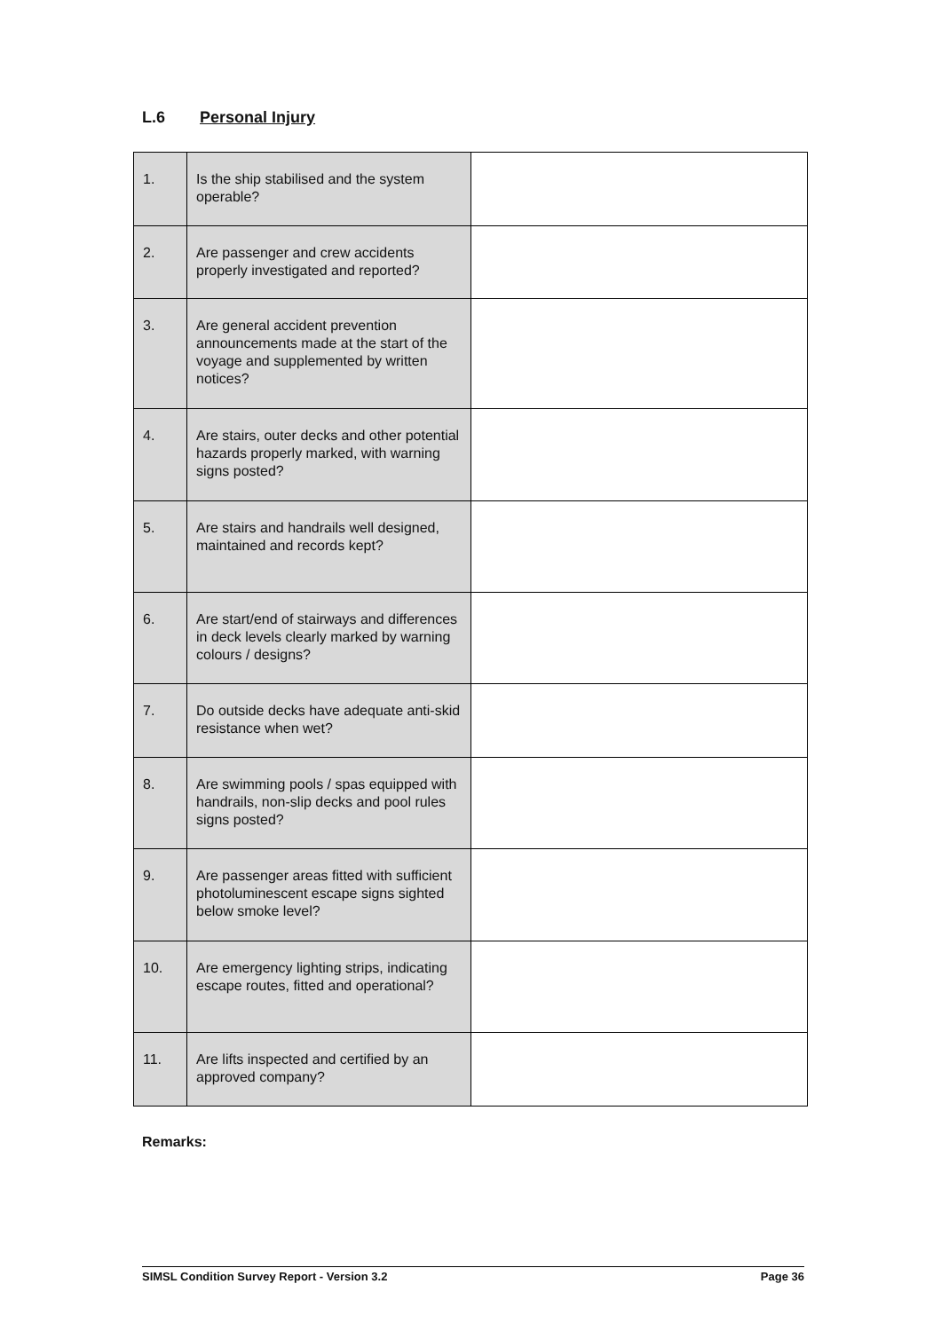L.6 Personal Injury
| 1. | Is the ship stabilised and the system operable? | |
| 2. | Are passenger and crew accidents properly investigated and reported? | |
| 3. | Are general accident prevention announcements made at the start of the voyage and supplemented by written notices? | |
| 4. | Are stairs, outer decks and other potential hazards properly marked, with warning signs posted? | |
| 5. | Are stairs and handrails well designed, maintained and records kept? | |
| 6. | Are start/end of stairways and differences in deck levels clearly marked by warning colours / designs? | |
| 7. | Do outside decks have adequate anti-skid resistance when wet? | |
| 8. | Are swimming pools / spas equipped with handrails, non-slip decks and pool rules signs posted? | |
| 9. | Are passenger areas fitted with sufficient photoluminescent escape signs sighted below smoke level? | |
| 10. | Are emergency lighting strips, indicating escape routes, fitted and operational? | |
| 11. | Are lifts inspected and certified by an approved company? | |
Remarks:
SIMSL Condition Survey Report - Version 3.2 Page 36